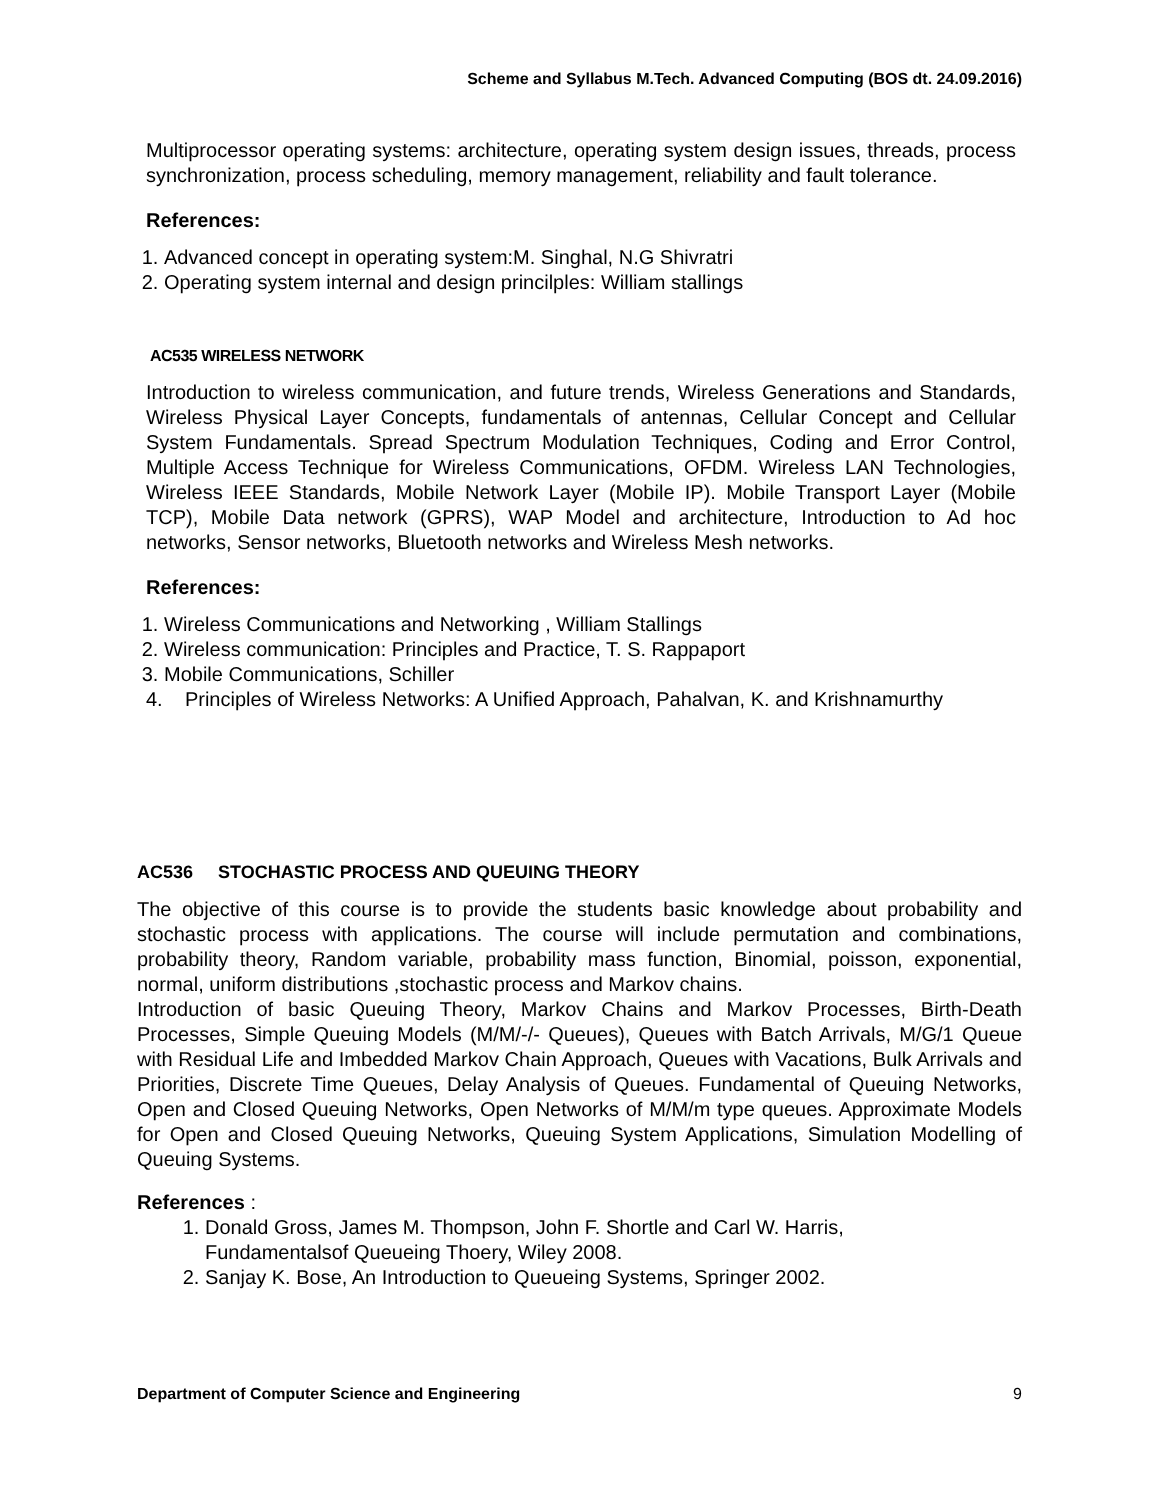Scheme and Syllabus M.Tech. Advanced Computing (BOS dt. 24.09.2016)
Multiprocessor operating systems: architecture, operating system design issues, threads, process synchronization, process scheduling, memory management, reliability and fault tolerance.
References:
1. Advanced concept in operating system:M. Singhal, N.G Shivratri
2. Operating system internal and design princilples: William stallings
AC535 WIRELESS NETWORK
Introduction to wireless communication, and future trends, Wireless Generations and Standards, Wireless Physical Layer Concepts, fundamentals of antennas, Cellular Concept and Cellular System Fundamentals. Spread Spectrum Modulation Techniques, Coding and Error Control, Multiple Access Technique for Wireless Communications, OFDM. Wireless LAN Technologies, Wireless IEEE Standards, Mobile Network Layer (Mobile IP). Mobile Transport Layer (Mobile TCP), Mobile Data network (GPRS), WAP Model and architecture, Introduction to Ad hoc networks, Sensor networks, Bluetooth networks and Wireless Mesh networks.
References:
1. Wireless Communications and Networking , William Stallings
2. Wireless communication: Principles and Practice, T. S. Rappaport
3. Mobile Communications, Schiller
4. Principles of Wireless Networks: A Unified Approach, Pahalvan, K. and Krishnamurthy
AC536 STOCHASTIC PROCESS AND QUEUING THEORY
The objective of this course is to provide the students basic knowledge about probability and stochastic process with applications. The course will include permutation and combinations, probability theory, Random variable, probability mass function, Binomial, poisson, exponential, normal, uniform distributions ,stochastic process and Markov chains.
Introduction of basic Queuing Theory, Markov Chains and Markov Processes, Birth-Death Processes, Simple Queuing Models (M/M/-/- Queues), Queues with Batch Arrivals, M/G/1 Queue with Residual Life and Imbedded Markov Chain Approach, Queues with Vacations, Bulk Arrivals and Priorities, Discrete Time Queues, Delay Analysis of Queues. Fundamental of Queuing Networks, Open and Closed Queuing Networks, Open Networks of M/M/m type queues. Approximate Models for Open and Closed Queuing Networks, Queuing System Applications, Simulation Modelling of Queuing Systems.
References :
1. Donald Gross, James M. Thompson, John F. Shortle and Carl W. Harris, Fundamentalsof Queueing Thoery, Wiley 2008.
2. Sanjay K. Bose, An Introduction to Queueing Systems, Springer 2002.
Department of Computer Science and Engineering 9